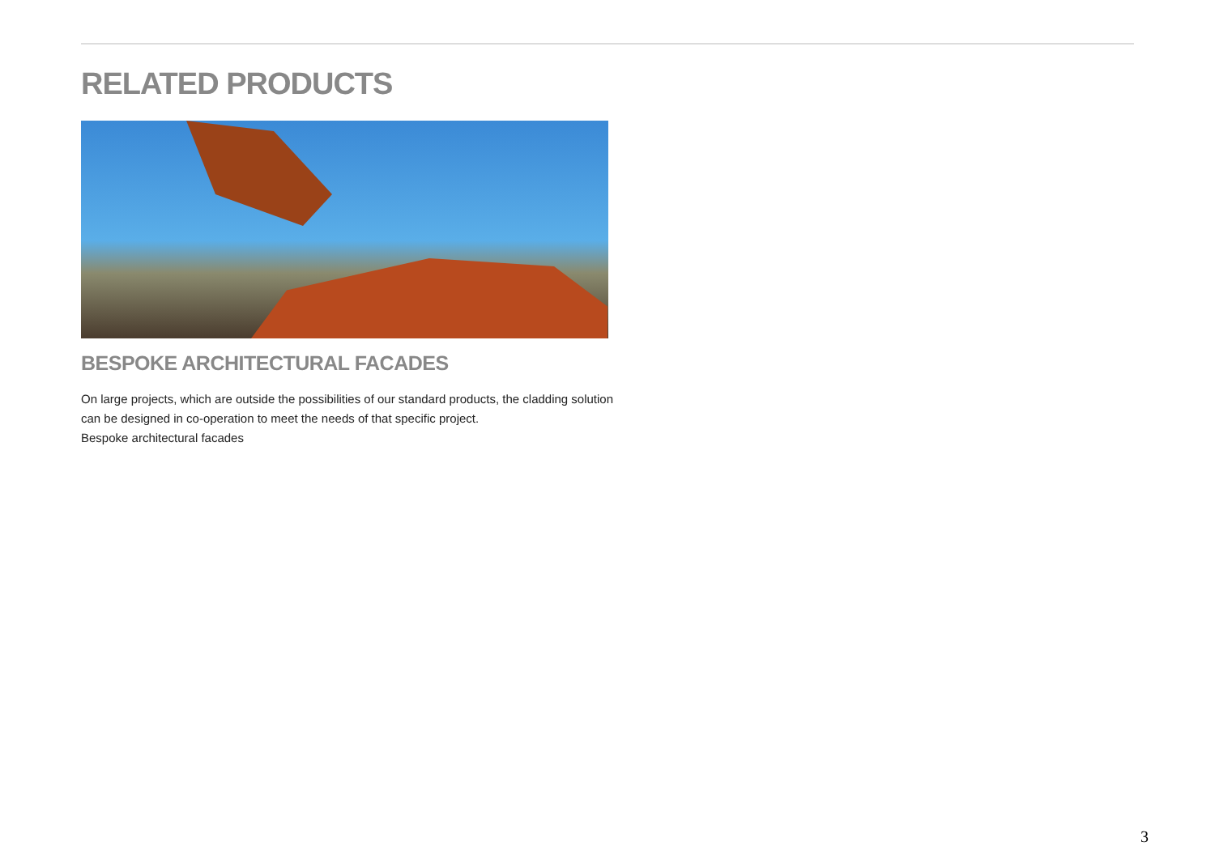RELATED PRODUCTS
BESPOKE ARCHITECTURAL FACADES
On large projects, which are outside the possibilities of our standard products, the cladding solution can be designed in co-operation to meet the needs of that specific project.
Bespoke architectural facades
3